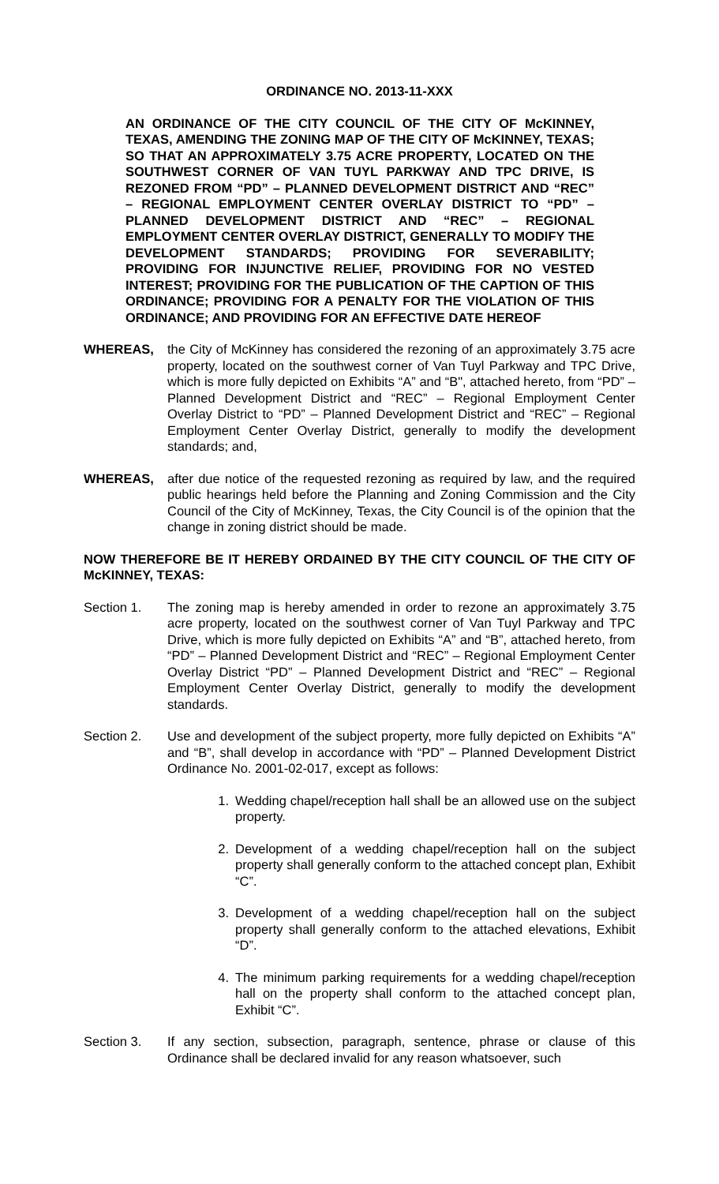ORDINANCE NO. 2013-11-XXX
AN ORDINANCE OF THE CITY COUNCIL OF THE CITY OF McKINNEY, TEXAS, AMENDING THE ZONING MAP OF THE CITY OF McKINNEY, TEXAS; SO THAT AN APPROXIMATELY 3.75 ACRE PROPERTY, LOCATED ON THE SOUTHWEST CORNER OF VAN TUYL PARKWAY AND TPC DRIVE, IS REZONED FROM “PD” – PLANNED DEVELOPMENT DISTRICT AND “REC” – REGIONAL EMPLOYMENT CENTER OVERLAY DISTRICT TO “PD” – PLANNED DEVELOPMENT DISTRICT AND “REC” – REGIONAL EMPLOYMENT CENTER OVERLAY DISTRICT, GENERALLY TO MODIFY THE DEVELOPMENT STANDARDS; PROVIDING FOR SEVERABILITY; PROVIDING FOR INJUNCTIVE RELIEF, PROVIDING FOR NO VESTED INTEREST; PROVIDING FOR THE PUBLICATION OF THE CAPTION OF THIS ORDINANCE; PROVIDING FOR A PENALTY FOR THE VIOLATION OF THIS ORDINANCE; AND PROVIDING FOR AN EFFECTIVE DATE HEREOF
WHEREAS, the City of McKinney has considered the rezoning of an approximately 3.75 acre property, located on the southwest corner of Van Tuyl Parkway and TPC Drive, which is more fully depicted on Exhibits “A” and “B", attached hereto, from “PD” – Planned Development District and “REC” – Regional Employment Center Overlay District to “PD” – Planned Development District and “REC” – Regional Employment Center Overlay District, generally to modify the development standards; and,
WHEREAS, after due notice of the requested rezoning as required by law, and the required public hearings held before the Planning and Zoning Commission and the City Council of the City of McKinney, Texas, the City Council is of the opinion that the change in zoning district should be made.
NOW THEREFORE BE IT HEREBY ORDAINED BY THE CITY COUNCIL OF THE CITY OF McKINNEY, TEXAS:
Section 1. The zoning map is hereby amended in order to rezone an approximately 3.75 acre property, located on the southwest corner of Van Tuyl Parkway and TPC Drive, which is more fully depicted on Exhibits “A” and “B”, attached hereto, from “PD” – Planned Development District and “REC” – Regional Employment Center Overlay District “PD” – Planned Development District and “REC” – Regional Employment Center Overlay District, generally to modify the development standards.
Section 2. Use and development of the subject property, more fully depicted on Exhibits “A” and “B”, shall develop in accordance with “PD” – Planned Development District Ordinance No. 2001-02-017, except as follows:
1. Wedding chapel/reception hall shall be an allowed use on the subject property.
2. Development of a wedding chapel/reception hall on the subject property shall generally conform to the attached concept plan, Exhibit “C”.
3. Development of a wedding chapel/reception hall on the subject property shall generally conform to the attached elevations, Exhibit “D”.
4. The minimum parking requirements for a wedding chapel/reception hall on the property shall conform to the attached concept plan, Exhibit “C”.
Section 3. If any section, subsection, paragraph, sentence, phrase or clause of this Ordinance shall be declared invalid for any reason whatsoever, such